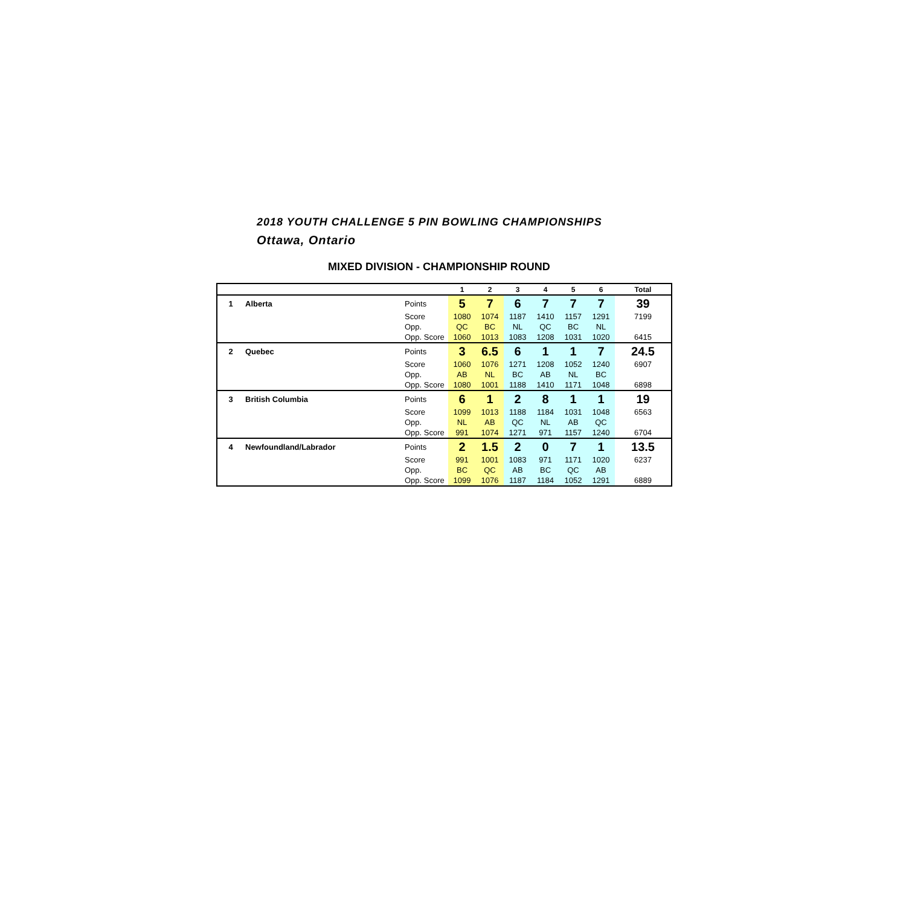2018 YOUTH CHALLENGE 5 PIN BOWLING CHAMPIONSHIPS
Ottawa, Ontario
MIXED DIVISION - CHAMPIONSHIP ROUND
| | | | 1 | 2 | 3 | 4 | 5 | 6 | Total |
| --- | --- | --- | --- | --- | --- | --- | --- | --- | --- |
| 1 | Alberta | Points | 5 | 7 | 6 | 7 | 7 | 7 | 39 |
| | | Score | 1080 | 1074 | 1187 | 1410 | 1157 | 1291 | 7199 |
| | | Opp. | QC | BC | NL | QC | BC | NL | |
| | | Opp. Score | 1060 | 1013 | 1083 | 1208 | 1031 | 1020 | 6415 |
| 2 | Quebec | Points | 3 | 6.5 | 6 | 1 | 1 | 7 | 24.5 |
| | | Score | 1060 | 1076 | 1271 | 1208 | 1052 | 1240 | 6907 |
| | | Opp. | AB | NL | BC | AB | NL | BC | |
| | | Opp. Score | 1080 | 1001 | 1188 | 1410 | 1171 | 1048 | 6898 |
| 3 | British Columbia | Points | 6 | 1 | 2 | 8 | 1 | 1 | 19 |
| | | Score | 1099 | 1013 | 1188 | 1184 | 1031 | 1048 | 6563 |
| | | Opp. | NL | AB | QC | NL | AB | QC | |
| | | Opp. Score | 991 | 1074 | 1271 | 971 | 1157 | 1240 | 6704 |
| 4 | Newfoundland/Labrador | Points | 2 | 1.5 | 2 | 0 | 7 | 1 | 13.5 |
| | | Score | 991 | 1001 | 1083 | 971 | 1171 | 1020 | 6237 |
| | | Opp. | BC | QC | AB | BC | QC | AB | |
| | | Opp. Score | 1099 | 1076 | 1187 | 1184 | 1052 | 1291 | 6889 |